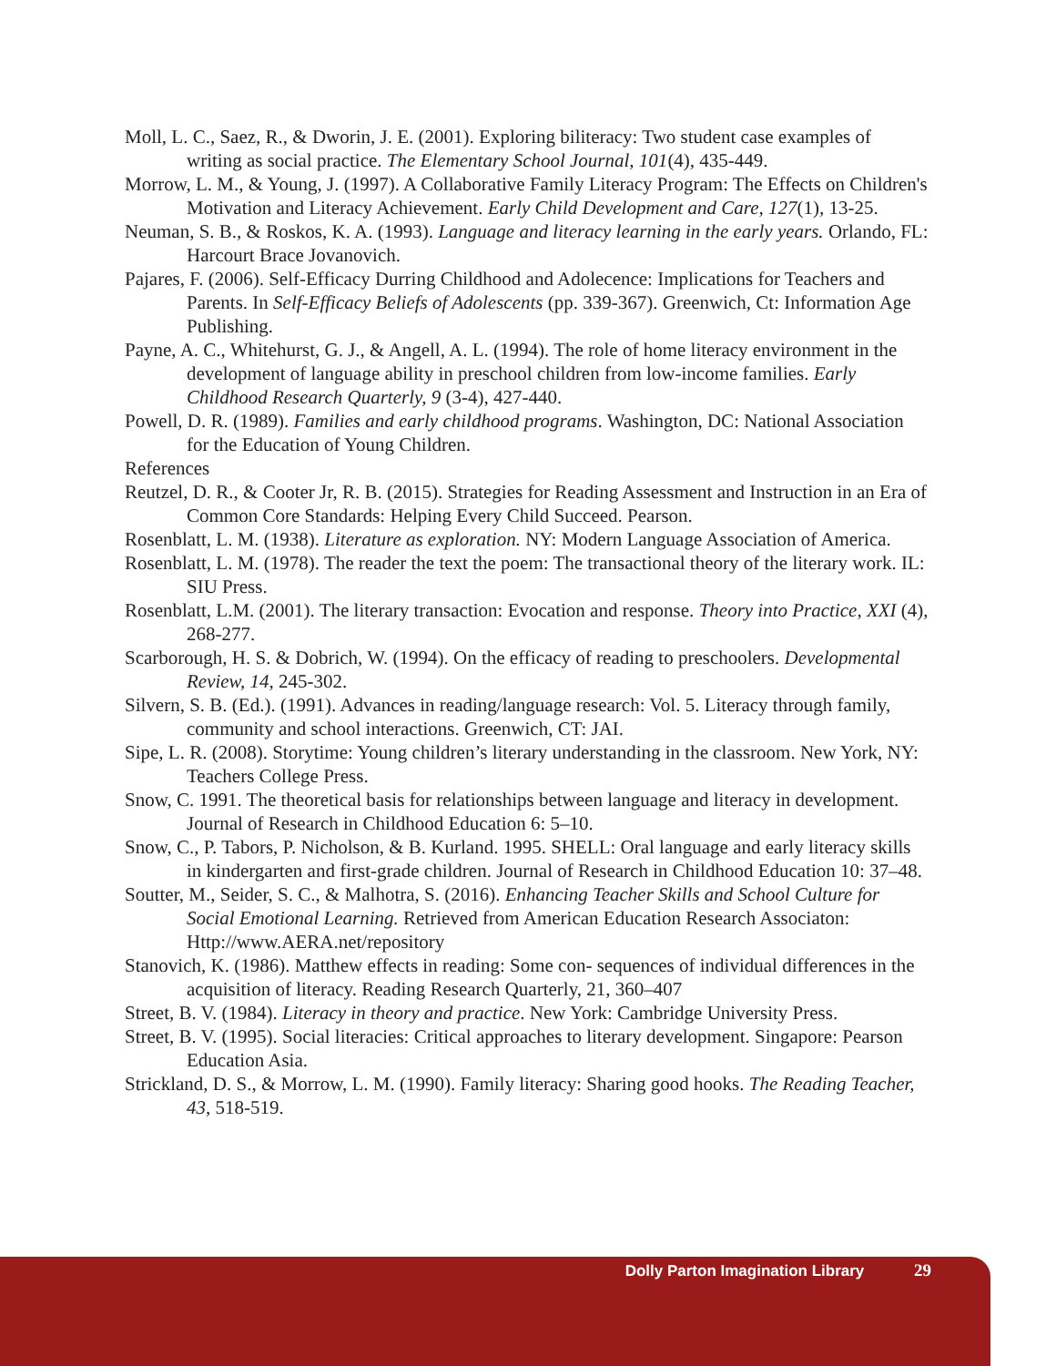Moll, L. C., Saez, R., & Dworin, J. E. (2001). Exploring biliteracy: Two student case examples of writing as social practice. The Elementary School Journal, 101(4), 435-449.
Morrow, L. M., & Young, J. (1997). A Collaborative Family Literacy Program: The Effects on Children's Motivation and Literacy Achievement. Early Child Development and Care, 127(1), 13-25.
Neuman, S. B., & Roskos, K. A. (1993). Language and literacy learning in the early years. Orlando, FL: Harcourt Brace Jovanovich.
Pajares, F. (2006). Self-Efficacy Durring Childhood and Adolecence: Implications for Teachers and Parents. In Self-Efficacy Beliefs of Adolescents (pp. 339-367). Greenwich, Ct: Information Age Publishing.
Payne, A. C., Whitehurst, G. J., & Angell, A. L. (1994). The role of home literacy environment in the development of language ability in preschool children from low-income families. Early Childhood Research Quarterly, 9 (3-4), 427-440.
Powell, D. R. (1989). Families and early childhood programs. Washington, DC: National Association for the Education of Young Children.
References
Reutzel, D. R., & Cooter Jr, R. B. (2015). Strategies for Reading Assessment and Instruction in an Era of Common Core Standards: Helping Every Child Succeed. Pearson.
Rosenblatt, L. M. (1938). Literature as exploration. NY: Modern Language Association of America.
Rosenblatt, L. M. (1978). The reader the text the poem: The transactional theory of the literary work. IL: SIU Press.
Rosenblatt, L.M. (2001). The literary transaction: Evocation and response. Theory into Practice, XXI (4), 268-277.
Scarborough, H. S. & Dobrich, W. (1994). On the efficacy of reading to preschoolers. Developmental Review, 14, 245-302.
Silvern, S. B. (Ed.). (1991). Advances in reading/language research: Vol. 5. Literacy through family, community and school interactions. Greenwich, CT: JAI.
Sipe, L. R. (2008). Storytime: Young children’s literary understanding in the classroom. New York, NY: Teachers College Press.
Snow, C. 1991. The theoretical basis for relationships between language and literacy in development. Journal of Research in Childhood Education 6: 5–10.
Snow, C., P. Tabors, P. Nicholson, & B. Kurland. 1995. SHELL: Oral language and early literacy skills in kindergarten and first-grade children. Journal of Research in Childhood Education 10: 37–48.
Soutter, M., Seider, S. C., & Malhotra, S. (2016). Enhancing Teacher Skills and School Culture for Social Emotional Learning. Retrieved from American Education Research Associaton: Http://www.AERA.net/repository
Stanovich, K. (1986). Matthew effects in reading: Some con- sequences of individual differences in the acquisition of literacy. Reading Research Quarterly, 21, 360–407
Street, B. V. (1984). Literacy in theory and practice. New York: Cambridge University Press.
Street, B. V. (1995). Social literacies: Critical approaches to literary development. Singapore: Pearson Education Asia.
Strickland, D. S., & Morrow, L. M. (1990). Family literacy: Sharing good hooks. The Reading Teacher, 43, 518-519.
Dolly Parton Imagination Library 29